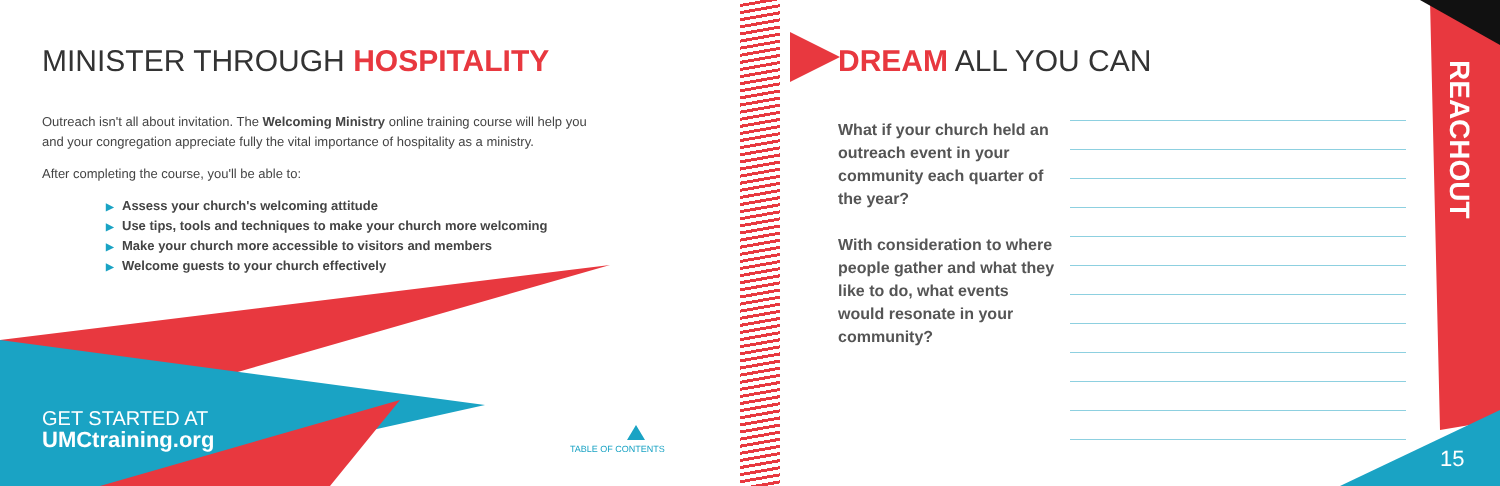MINISTER THROUGH HOSPITALITY
Outreach isn't all about invitation. The Welcoming Ministry online training course will help you
and your congregation appreciate fully the vital importance of hospitality as a ministry.
After completing the course, you'll be able to:
▶ Assess your church's welcoming attitude
▶ Use tips, tools and techniques to make your church more welcoming
▶ Make your church more accessible to visitors and members
▶ Welcome guests to your church effectively
GET STARTED AT
UMCtraining.org
TABLE OF CONTENTS
DREAM ALL YOU CAN
What if your church held an outreach event in your community each quarter of the year?
With consideration to where people gather and what they like to do, what events would resonate in your community?
REACHOUT
15